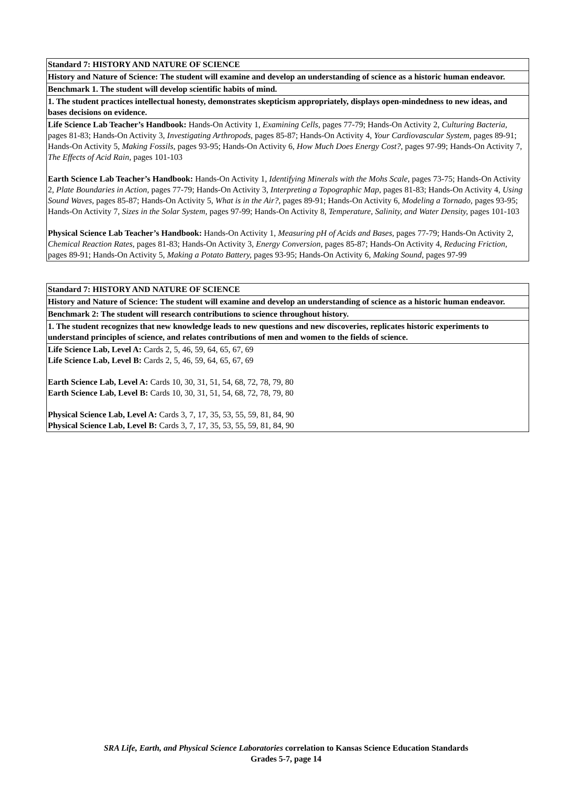| Standard 7: HISTORY AND NATURE OF SCIENCE |
| History and Nature of Science: The student will examine and develop an understanding of science as a historic human endeavor. |
| Benchmark 1. The student will develop scientific habits of mind. |
| 1. The student practices intellectual honesty, demonstrates skepticism appropriately, displays open-mindedness to new ideas, and bases decisions on evidence. |
| Life Science Lab Teacher’s Handbook: Hands-On Activity 1, Examining Cells, pages 77-79; Hands-On Activity 2, Culturing Bacteria, pages 81-83; Hands-On Activity 3, Investigating Arthropods, pages 85-87; Hands-On Activity 4, Your Cardiovascular System, pages 89-91; Hands-On Activity 5, Making Fossils, pages 93-95; Hands-On Activity 6, How Much Does Energy Cost?, pages 97-99; Hands-On Activity 7, The Effects of Acid Rain, pages 101-103 Earth Science Lab Teacher’s Handbook: Hands-On Activity 1, Identifying Minerals with the Mohs Scale, pages 73-75; Hands-On Activity 2, Plate Boundaries in Action, pages 77-79; Hands-On Activity 3, Interpreting a Topographic Map, pages 81-83; Hands-On Activity 4, Using Sound Waves, pages 85-87; Hands-On Activity 5, What is in the Air?, pages 89-91; Hands-On Activity 6, Modeling a Tornado, pages 93-95; Hands-On Activity 7, Sizes in the Solar System, pages 97-99; Hands-On Activity 8, Temperature, Salinity, and Water Density, pages 101-103 Physical Science Lab Teacher’s Handbook: Hands-On Activity 1, Measuring pH of Acids and Bases, pages 77-79; Hands-On Activity 2, Chemical Reaction Rates, pages 81-83; Hands-On Activity 3, Energy Conversion, pages 85-87; Hands-On Activity 4, Reducing Friction, pages 89-91; Hands-On Activity 5, Making a Potato Battery, pages 93-95; Hands-On Activity 6, Making Sound, pages 97-99 |
| Standard 7: HISTORY AND NATURE OF SCIENCE |
| History and Nature of Science: The student will examine and develop an understanding of science as a historic human endeavor. |
| Benchmark 2: The student will research contributions to science throughout history. |
| 1. The student recognizes that new knowledge leads to new questions and new discoveries, replicates historic experiments to understand principles of science, and relates contributions of men and women to the fields of science. |
| Life Science Lab, Level A: Cards 2, 5, 46, 59, 64, 65, 67, 69 Life Science Lab, Level B: Cards 2, 5, 46, 59, 64, 65, 67, 69 Earth Science Lab, Level A: Cards 10, 30, 31, 51, 54, 68, 72, 78, 79, 80 Earth Science Lab, Level B: Cards 10, 30, 31, 51, 54, 68, 72, 78, 79, 80 Physical Science Lab, Level A: Cards 3, 7, 17, 35, 53, 55, 59, 81, 84, 90 Physical Science Lab, Level B: Cards 3, 7, 17, 35, 53, 55, 59, 81, 84, 90 |
SRA Life, Earth, and Physical Science Laboratories correlation to Kansas Science Education Standards
Grades 5-7, page 14